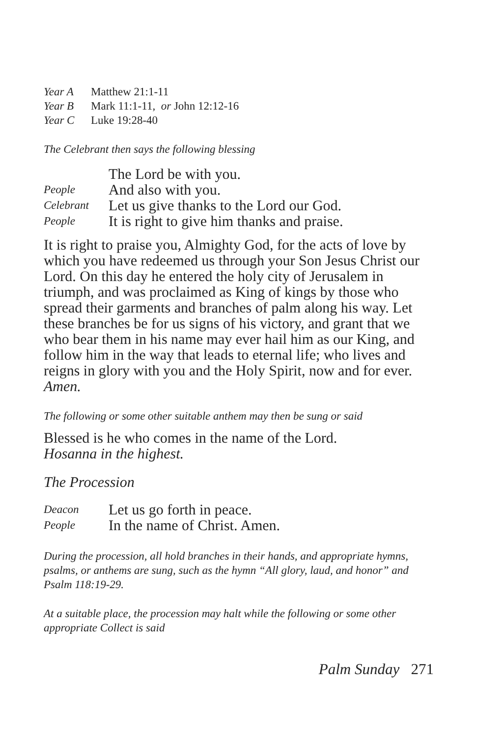Year A Matthew 21:1-11
Year B Mark 11:1-11, or John 12:12-16
Year C Luke 19:28-40
The Celebrant then says the following blessing
The Lord be with you.
People And also with you.
Celebrant Let us give thanks to the Lord our God.
People It is right to give him thanks and praise.
It is right to praise you, Almighty God, for the acts of love by which you have redeemed us through your Son Jesus Christ our Lord. On this day he entered the holy city of Jerusalem in triumph, and was proclaimed as King of kings by those who spread their garments and branches of palm along his way. Let these branches be for us signs of his victory, and grant that we who bear them in his name may ever hail him as our King, and follow him in the way that leads to eternal life; who lives and reigns in glory with you and the Holy Spirit, now and for ever. Amen.
The following or some other suitable anthem may then be sung or said
Blessed is he who comes in the name of the Lord.
Hosanna in the highest.
The Procession
Deacon Let us go forth in peace.
People In the name of Christ. Amen.
During the procession, all hold branches in their hands, and appropriate hymns, psalms, or anthems are sung, such as the hymn “All glory, laud, and honor” and Psalm 118:19-29.
At a suitable place, the procession may halt while the following or some other appropriate Collect is said
Palm Sunday 271